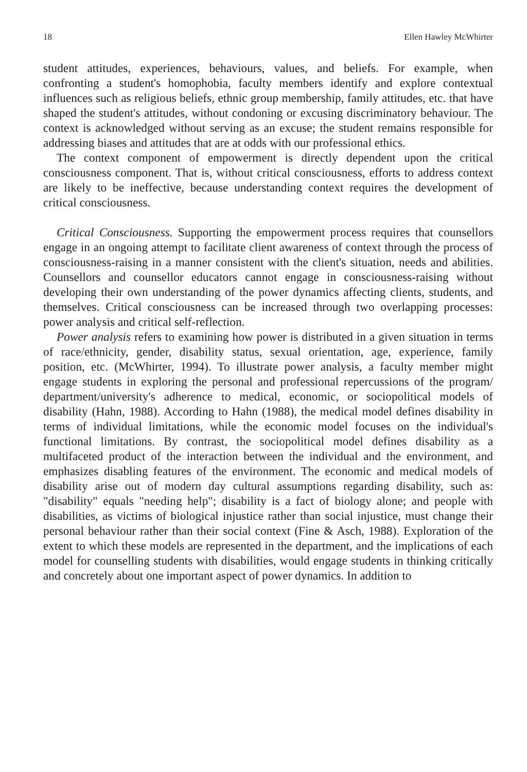18 Ellen Hawley McWhirter
student attitudes, experiences, behaviours, values, and beliefs. For example, when confronting a student's homophobia, faculty members identify and explore contextual influences such as religious beliefs, ethnic group membership, family attitudes, etc. that have shaped the student's attitudes, without condoning or excusing discriminatory behaviour. The context is acknowledged without serving as an excuse; the student remains responsible for addressing biases and attitudes that are at odds with our professional ethics.
The context component of empowerment is directly dependent upon the critical consciousness component. That is, without critical consciousness, efforts to address context are likely to be ineffective, because understanding context requires the development of critical consciousness.
Critical Consciousness. Supporting the empowerment process requires that counsellors engage in an ongoing attempt to facilitate client awareness of context through the process of consciousness-raising in a manner consistent with the client's situation, needs and abilities. Counsellors and counsellor educators cannot engage in consciousness-raising without developing their own understanding of the power dynamics affecting clients, students, and themselves. Critical consciousness can be increased through two overlapping processes: power analysis and critical self-reflection.
Power analysis refers to examining how power is distributed in a given situation in terms of race/ethnicity, gender, disability status, sexual orientation, age, experience, family position, etc. (McWhirter, 1994). To illustrate power analysis, a faculty member might engage students in exploring the personal and professional repercussions of the program/ department/university's adherence to medical, economic, or sociopolitical models of disability (Hahn, 1988). According to Hahn (1988), the medical model defines disability in terms of individual limitations, while the economic model focuses on the individual's functional limitations. By contrast, the sociopolitical model defines disability as a multifaceted product of the interaction between the individual and the environment, and emphasizes disabling features of the environment. The economic and medical models of disability arise out of modern day cultural assumptions regarding disability, such as: "disability" equals "needing help"; disability is a fact of biology alone; and people with disabilities, as victims of biological injustice rather than social injustice, must change their personal behaviour rather than their social context (Fine & Asch, 1988). Exploration of the extent to which these models are represented in the department, and the implications of each model for counselling students with disabilities, would engage students in thinking critically and concretely about one important aspect of power dynamics. In addition to